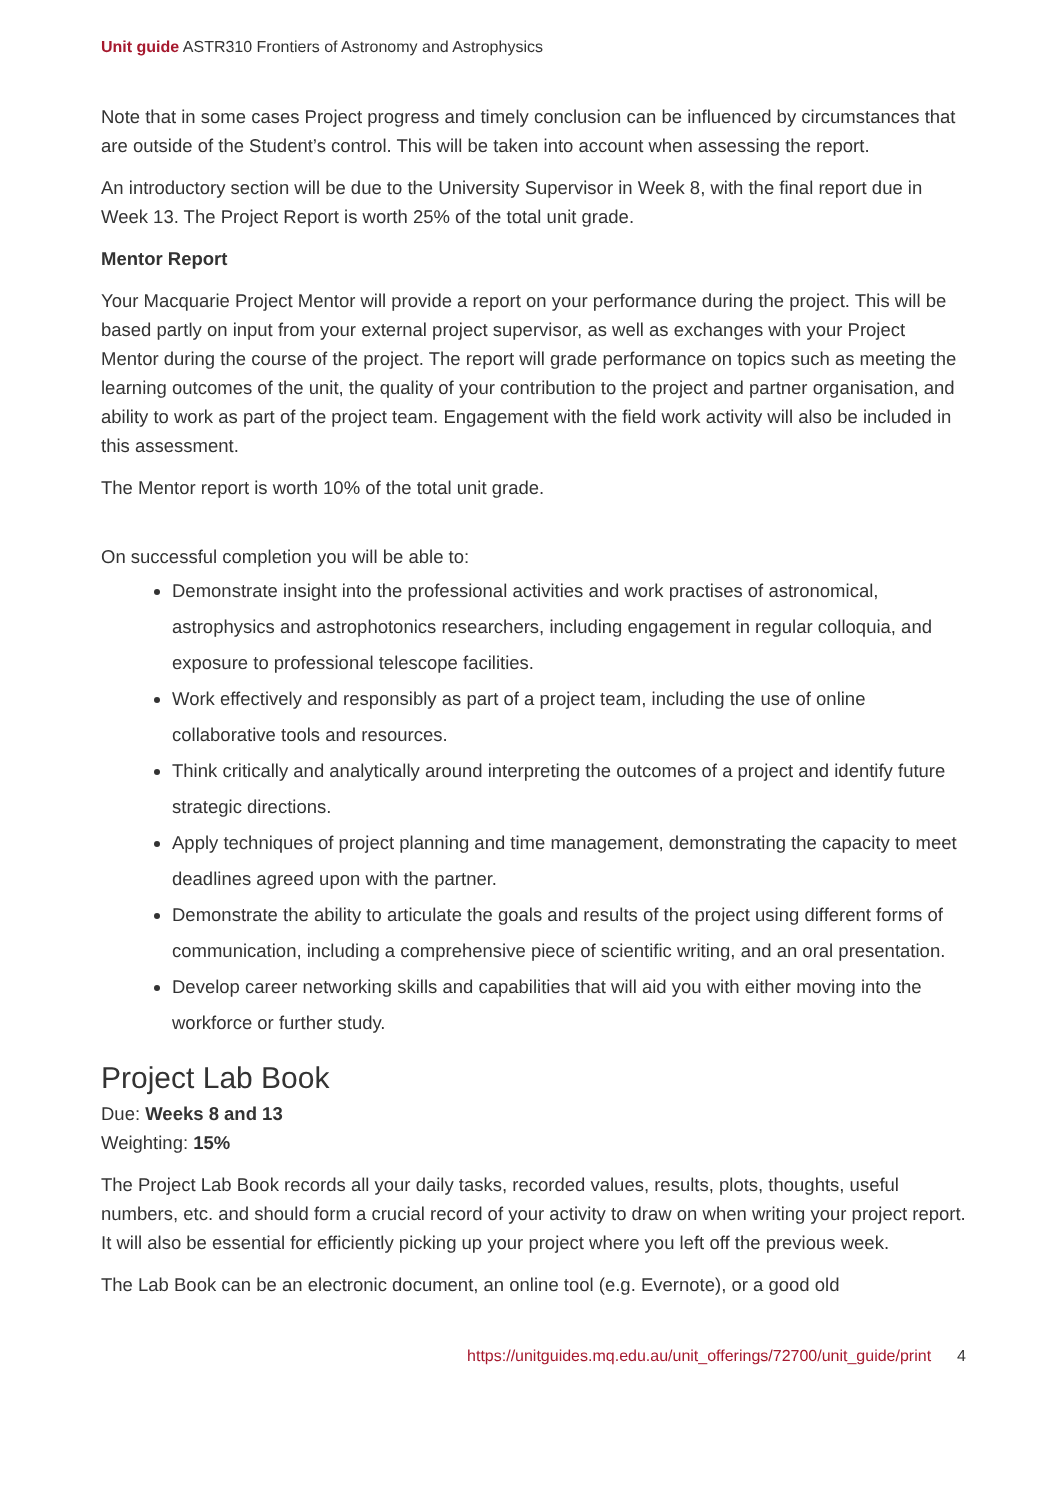Unit guide ASTR310 Frontiers of Astronomy and Astrophysics
Note that in some cases Project progress and timely conclusion can be influenced by circumstances that are outside of the Student’s control. This will be taken into account when assessing the report.
An introductory section will be due to the University Supervisor in Week 8, with the final report due in Week 13. The Project Report is worth 25% of the total unit grade.
Mentor Report
Your Macquarie Project Mentor will provide a report on your performance during the project. This will be based partly on input from your external project supervisor, as well as exchanges with your Project Mentor during the course of the project. The report will grade performance on topics such as meeting the learning outcomes of the unit, the quality of your contribution to the project and partner organisation, and ability to work as part of the project team. Engagement with the field work activity will also be included in this assessment.
The Mentor report is worth 10% of the total unit grade.
On successful completion you will be able to:
Demonstrate insight into the professional activities and work practises of astronomical, astrophysics and astrophotonics researchers, including engagement in regular colloquia, and exposure to professional telescope facilities.
Work effectively and responsibly as part of a project team, including the use of online collaborative tools and resources.
Think critically and analytically around interpreting the outcomes of a project and identify future strategic directions.
Apply techniques of project planning and time management, demonstrating the capacity to meet deadlines agreed upon with the partner.
Demonstrate the ability to articulate the goals and results of the project using different forms of communication, including a comprehensive piece of scientific writing, and an oral presentation.
Develop career networking skills and capabilities that will aid you with either moving into the workforce or further study.
Project Lab Book
Due: Weeks 8 and 13
Weighting: 15%
The Project Lab Book records all your daily tasks, recorded values, results, plots, thoughts, useful numbers, etc. and should form a crucial record of your activity to draw on when writing your project report. It will also be essential for efficiently picking up your project where you left off the previous week.
The Lab Book can be an electronic document, an online tool (e.g. Evernote), or a good old
https://unitguides.mq.edu.au/unit_offerings/72700/unit_guide/print 4